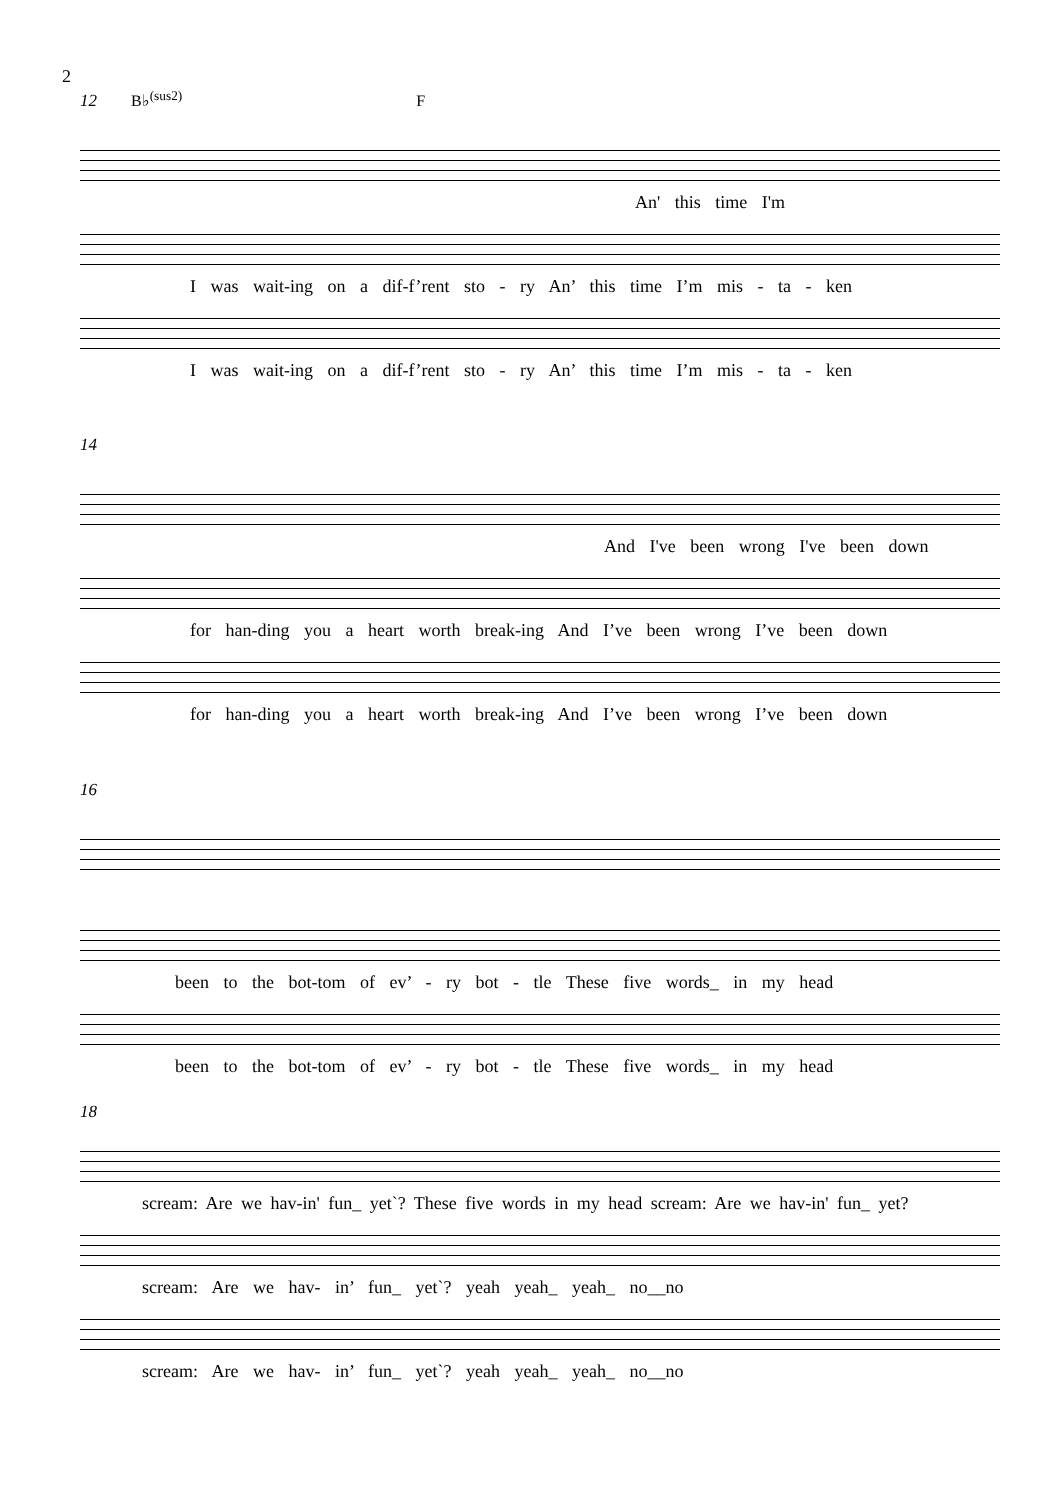2
12 B♭<sup>(sus2)</sup> F
An' this time I'm
I was wait-ing on a dif-f’rent sto - ry An’ this time I’m mis - ta - ken
I was wait-ing on a dif-f’rent sto - ry An’ this time I’m mis - ta - ken
14
And I've been wrong I've been down
for han-ding you a heart worth break-ing And I’ve been wrong I’ve been down
for han-ding you a heart worth break-ing And I’ve been wrong I’ve been down
16
been to the bot-tom of ev’ - ry bot - tle These five words_ in my head
been to the bot-tom of ev’ - ry bot - tle These five words_ in my head
18
scream: Are we hav-in' fun_ yet`? These five words in my head scream: Are we hav-in' fun_ yet?
scream: Are we hav- in’ fun_ yet`? yeah yeah_ yeah_ no__no
scream: Are we hav- in’ fun_ yet`? yeah yeah_ yeah_ no__no